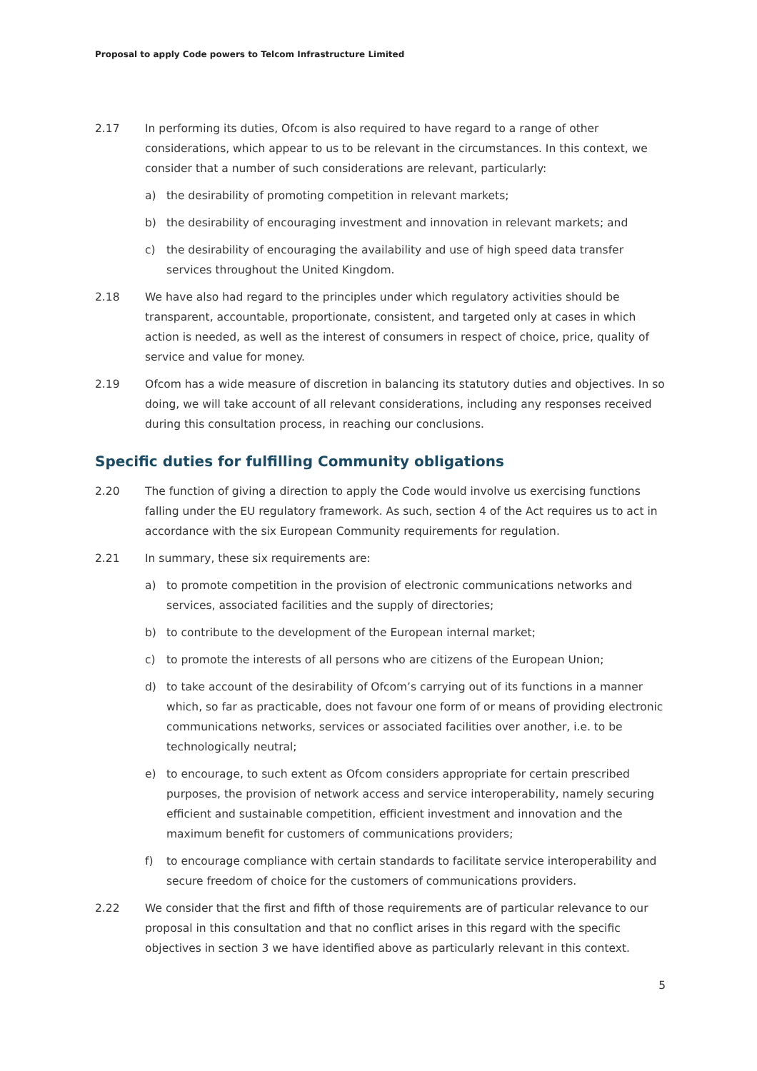Proposal to apply Code powers to Telcom Infrastructure Limited
2.17 In performing its duties, Ofcom is also required to have regard to a range of other considerations, which appear to us to be relevant in the circumstances. In this context, we consider that a number of such considerations are relevant, particularly:
a) the desirability of promoting competition in relevant markets;
b) the desirability of encouraging investment and innovation in relevant markets; and
c) the desirability of encouraging the availability and use of high speed data transfer services throughout the United Kingdom.
2.18 We have also had regard to the principles under which regulatory activities should be transparent, accountable, proportionate, consistent, and targeted only at cases in which action is needed, as well as the interest of consumers in respect of choice, price, quality of service and value for money.
2.19 Ofcom has a wide measure of discretion in balancing its statutory duties and objectives. In so doing, we will take account of all relevant considerations, including any responses received during this consultation process, in reaching our conclusions.
Specific duties for fulfilling Community obligations
2.20 The function of giving a direction to apply the Code would involve us exercising functions falling under the EU regulatory framework. As such, section 4 of the Act requires us to act in accordance with the six European Community requirements for regulation.
2.21 In summary, these six requirements are:
a) to promote competition in the provision of electronic communications networks and services, associated facilities and the supply of directories;
b) to contribute to the development of the European internal market;
c) to promote the interests of all persons who are citizens of the European Union;
d) to take account of the desirability of Ofcom’s carrying out of its functions in a manner which, so far as practicable, does not favour one form of or means of providing electronic communications networks, services or associated facilities over another, i.e. to be technologically neutral;
e) to encourage, to such extent as Ofcom considers appropriate for certain prescribed purposes, the provision of network access and service interoperability, namely securing efficient and sustainable competition, efficient investment and innovation and the maximum benefit for customers of communications providers;
f) to encourage compliance with certain standards to facilitate service interoperability and secure freedom of choice for the customers of communications providers.
2.22 We consider that the first and fifth of those requirements are of particular relevance to our proposal in this consultation and that no conflict arises in this regard with the specific objectives in section 3 we have identified above as particularly relevant in this context.
5